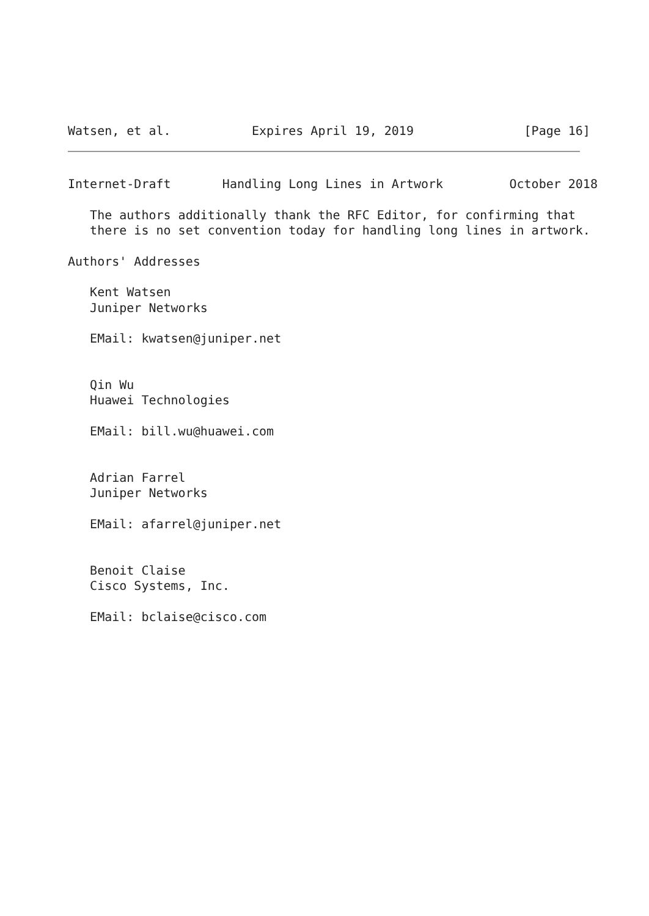Watsen, et al.           Expires April 19, 2019               [Page 16]
Internet-Draft       Handling Long Lines in Artwork         October 2018

   The authors additionally thank the RFC Editor, for confirming that
   there is no set convention today for handling long lines in artwork.

Authors' Addresses

   Kent Watsen
   Juniper Networks

   EMail: kwatsen@juniper.net


   Qin Wu
   Huawei Technologies

   EMail: bill.wu@huawei.com


   Adrian Farrel
   Juniper Networks

   EMail: afarrel@juniper.net


   Benoit Claise
   Cisco Systems, Inc.

   EMail: bclaise@cisco.com